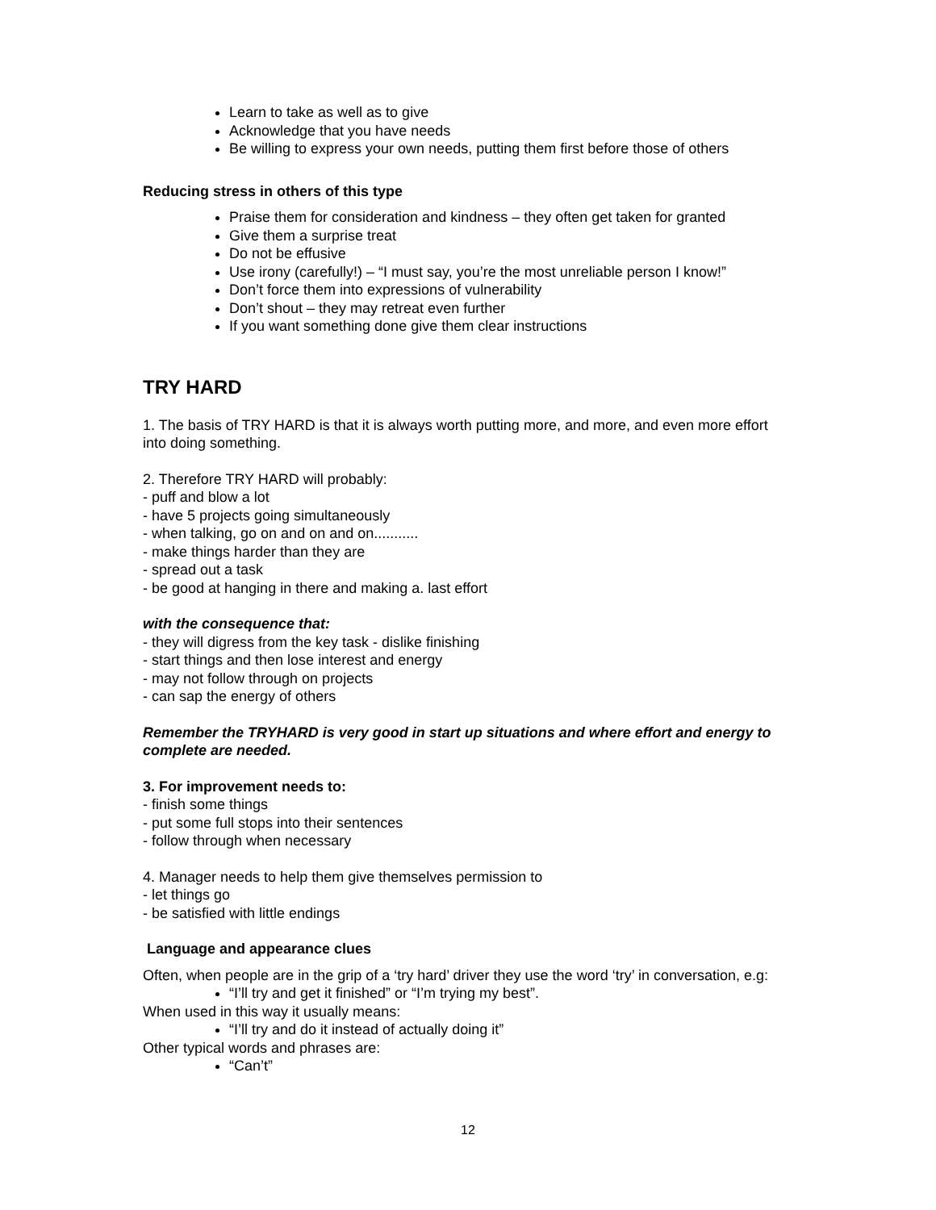Learn to take as well as to give
Acknowledge that you have needs
Be willing to express your own needs, putting them first before those of others
Reducing stress in others of this type
Praise them for consideration and kindness – they often get taken for granted
Give them a surprise treat
Do not be effusive
Use irony (carefully!) – “I must say, you’re the most unreliable person I know!”
Don’t force them into expressions of vulnerability
Don’t shout – they may retreat even further
If you want something done give them clear instructions
TRY HARD
1. The basis of TRY HARD is that it is always worth putting more, and more, and even more effort into doing something.
2. Therefore TRY HARD will probably:
- puff and blow a lot
- have 5 projects going simultaneously
- when talking, go on and on and on...........
- make things harder than they are
- spread out a task
- be good at hanging in there and making a. last effort
with the consequence that:
- they will digress from the key task - dislike finishing
- start things and then lose interest and energy
- may not follow through on projects
- can sap the energy of others
Remember the TRYHARD is very good in start up situations and where effort and energy to complete are needed.
3. For improvement needs to:
- finish some things
- put some full stops into their sentences
- follow through when necessary
4. Manager needs to help them give themselves permission to
- let things go
- be satisfied with little endings
Language and appearance clues
Often, when people are in the grip of a ‘try hard’ driver they use the word ‘try’ in conversation, e.g:
“I’ll try and get it finished” or “I’m trying my best”.
When used in this way it usually means:
“I’ll try and do it instead of actually doing it”
Other typical words and phrases are:
“Can’t”
12